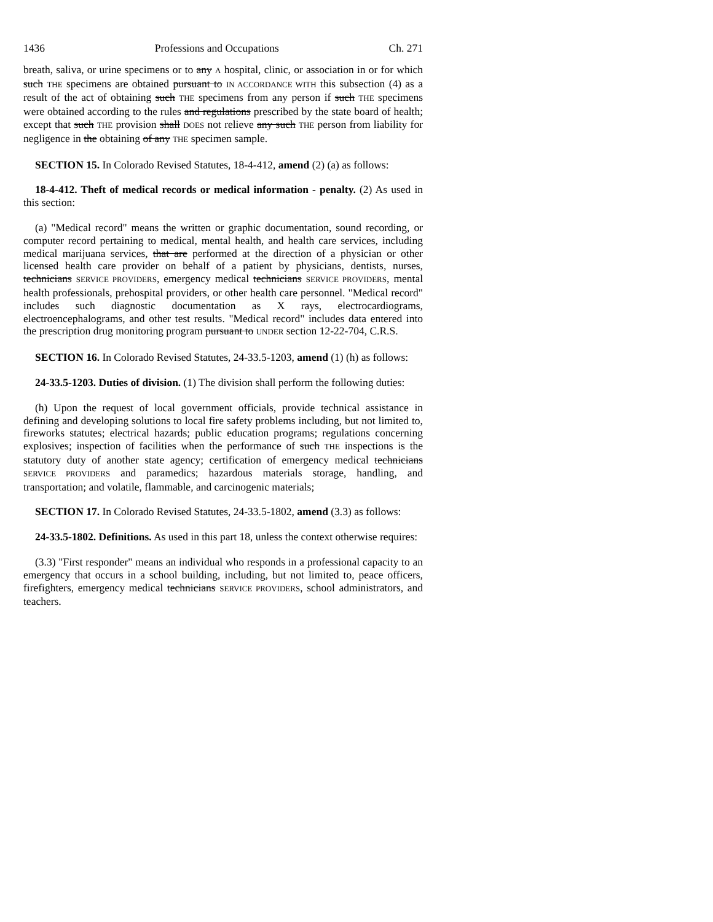1436 Professions and Occupations Ch. 271
breath, saliva, or urine specimens or to any A hospital, clinic, or association in or for which such THE specimens are obtained pursuant to IN ACCORDANCE WITH this subsection (4) as a result of the act of obtaining such THE specimens from any person if such THE specimens were obtained according to the rules and regulations prescribed by the state board of health; except that such THE provision shall DOES not relieve any such THE person from liability for negligence in the obtaining of any THE specimen sample.
SECTION 15. In Colorado Revised Statutes, 18-4-412, amend (2) (a) as follows:
18-4-412. Theft of medical records or medical information - penalty. (2) As used in this section:
(a) "Medical record" means the written or graphic documentation, sound recording, or computer record pertaining to medical, mental health, and health care services, including medical marijuana services, that are performed at the direction of a physician or other licensed health care provider on behalf of a patient by physicians, dentists, nurses, technicians SERVICE PROVIDERS, emergency medical technicians SERVICE PROVIDERS, mental health professionals, prehospital providers, or other health care personnel. "Medical record" includes such diagnostic documentation as X rays, electrocardiograms, electroencephalograms, and other test results. "Medical record" includes data entered into the prescription drug monitoring program pursuant to UNDER section 12-22-704, C.R.S.
SECTION 16. In Colorado Revised Statutes, 24-33.5-1203, amend (1) (h) as follows:
24-33.5-1203. Duties of division. (1) The division shall perform the following duties:
(h) Upon the request of local government officials, provide technical assistance in defining and developing solutions to local fire safety problems including, but not limited to, fireworks statutes; electrical hazards; public education programs; regulations concerning explosives; inspection of facilities when the performance of such THE inspections is the statutory duty of another state agency; certification of emergency medical technicians SERVICE PROVIDERS and paramedics; hazardous materials storage, handling, and transportation; and volatile, flammable, and carcinogenic materials;
SECTION 17. In Colorado Revised Statutes, 24-33.5-1802, amend (3.3) as follows:
24-33.5-1802. Definitions. As used in this part 18, unless the context otherwise requires:
(3.3) "First responder" means an individual who responds in a professional capacity to an emergency that occurs in a school building, including, but not limited to, peace officers, firefighters, emergency medical technicians SERVICE PROVIDERS, school administrators, and teachers.